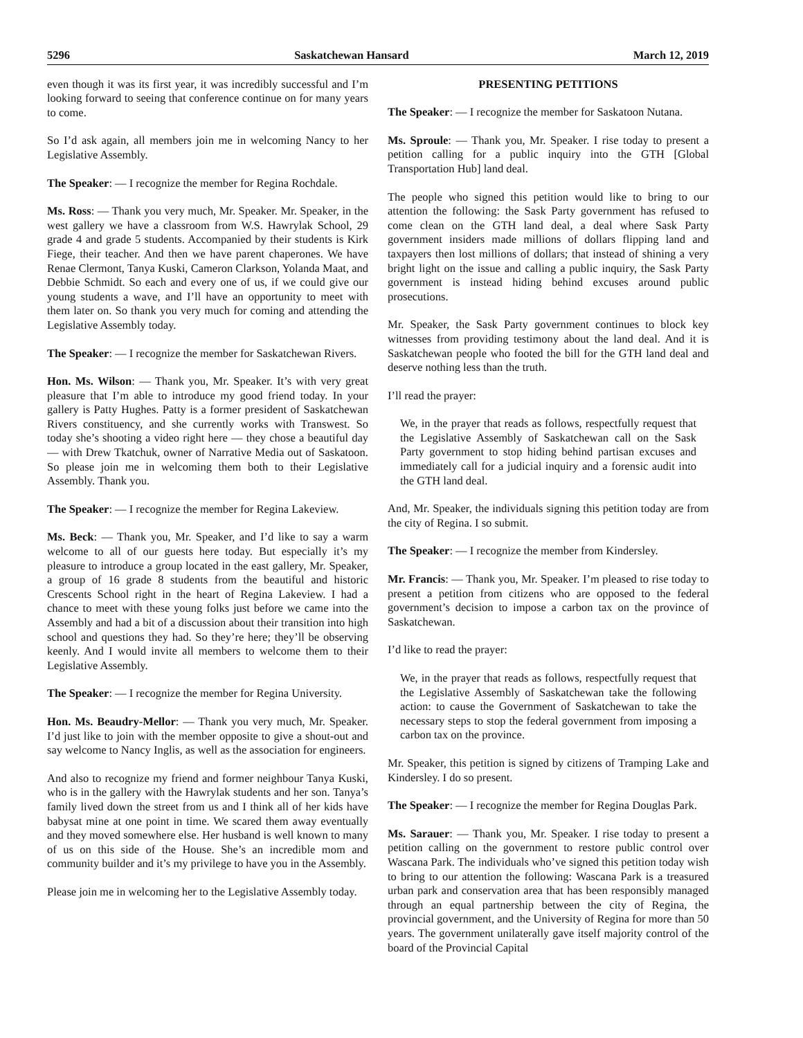5296 Saskatchewan Hansard March 12, 2019
even though it was its first year, it was incredibly successful and I’m looking forward to seeing that conference continue on for many years to come.
So I’d ask again, all members join me in welcoming Nancy to her Legislative Assembly.
The Speaker: — I recognize the member for Regina Rochdale.
Ms. Ross: — Thank you very much, Mr. Speaker. Mr. Speaker, in the west gallery we have a classroom from W.S. Hawrylak School, 29 grade 4 and grade 5 students. Accompanied by their students is Kirk Fiege, their teacher. And then we have parent chaperones. We have Renae Clermont, Tanya Kuski, Cameron Clarkson, Yolanda Maat, and Debbie Schmidt. So each and every one of us, if we could give our young students a wave, and I’ll have an opportunity to meet with them later on. So thank you very much for coming and attending the Legislative Assembly today.
The Speaker: — I recognize the member for Saskatchewan Rivers.
Hon. Ms. Wilson: — Thank you, Mr. Speaker. It’s with very great pleasure that I’m able to introduce my good friend today. In your gallery is Patty Hughes. Patty is a former president of Saskatchewan Rivers constituency, and she currently works with Transwest. So today she’s shooting a video right here — they chose a beautiful day — with Drew Tkatchuk, owner of Narrative Media out of Saskatoon. So please join me in welcoming them both to their Legislative Assembly. Thank you.
The Speaker: — I recognize the member for Regina Lakeview.
Ms. Beck: — Thank you, Mr. Speaker, and I’d like to say a warm welcome to all of our guests here today. But especially it’s my pleasure to introduce a group located in the east gallery, Mr. Speaker, a group of 16 grade 8 students from the beautiful and historic Crescents School right in the heart of Regina Lakeview. I had a chance to meet with these young folks just before we came into the Assembly and had a bit of a discussion about their transition into high school and questions they had. So they’re here; they’ll be observing keenly. And I would invite all members to welcome them to their Legislative Assembly.
The Speaker: — I recognize the member for Regina University.
Hon. Ms. Beaudry-Mellor: — Thank you very much, Mr. Speaker. I’d just like to join with the member opposite to give a shout-out and say welcome to Nancy Inglis, as well as the association for engineers.
And also to recognize my friend and former neighbour Tanya Kuski, who is in the gallery with the Hawrylak students and her son. Tanya’s family lived down the street from us and I think all of her kids have babysat mine at one point in time. We scared them away eventually and they moved somewhere else. Her husband is well known to many of us on this side of the House. She’s an incredible mom and community builder and it’s my privilege to have you in the Assembly.
Please join me in welcoming her to the Legislative Assembly today.
PRESENTING PETITIONS
The Speaker: — I recognize the member for Saskatoon Nutana.
Ms. Sproule: — Thank you, Mr. Speaker. I rise today to present a petition calling for a public inquiry into the GTH [Global Transportation Hub] land deal.
The people who signed this petition would like to bring to our attention the following: the Sask Party government has refused to come clean on the GTH land deal, a deal where Sask Party government insiders made millions of dollars flipping land and taxpayers then lost millions of dollars; that instead of shining a very bright light on the issue and calling a public inquiry, the Sask Party government is instead hiding behind excuses around public prosecutions.
Mr. Speaker, the Sask Party government continues to block key witnesses from providing testimony about the land deal. And it is Saskatchewan people who footed the bill for the GTH land deal and deserve nothing less than the truth.
I’ll read the prayer:
We, in the prayer that reads as follows, respectfully request that the Legislative Assembly of Saskatchewan call on the Sask Party government to stop hiding behind partisan excuses and immediately call for a judicial inquiry and a forensic audit into the GTH land deal.
And, Mr. Speaker, the individuals signing this petition today are from the city of Regina. I so submit.
The Speaker: — I recognize the member from Kindersley.
Mr. Francis: — Thank you, Mr. Speaker. I’m pleased to rise today to present a petition from citizens who are opposed to the federal government’s decision to impose a carbon tax on the province of Saskatchewan.
I’d like to read the prayer:
We, in the prayer that reads as follows, respectfully request that the Legislative Assembly of Saskatchewan take the following action: to cause the Government of Saskatchewan to take the necessary steps to stop the federal government from imposing a carbon tax on the province.
Mr. Speaker, this petition is signed by citizens of Tramping Lake and Kindersley. I do so present.
The Speaker: — I recognize the member for Regina Douglas Park.
Ms. Sarauer: — Thank you, Mr. Speaker. I rise today to present a petition calling on the government to restore public control over Wascana Park. The individuals who’ve signed this petition today wish to bring to our attention the following: Wascana Park is a treasured urban park and conservation area that has been responsibly managed through an equal partnership between the city of Regina, the provincial government, and the University of Regina for more than 50 years. The government unilaterally gave itself majority control of the board of the Provincial Capital